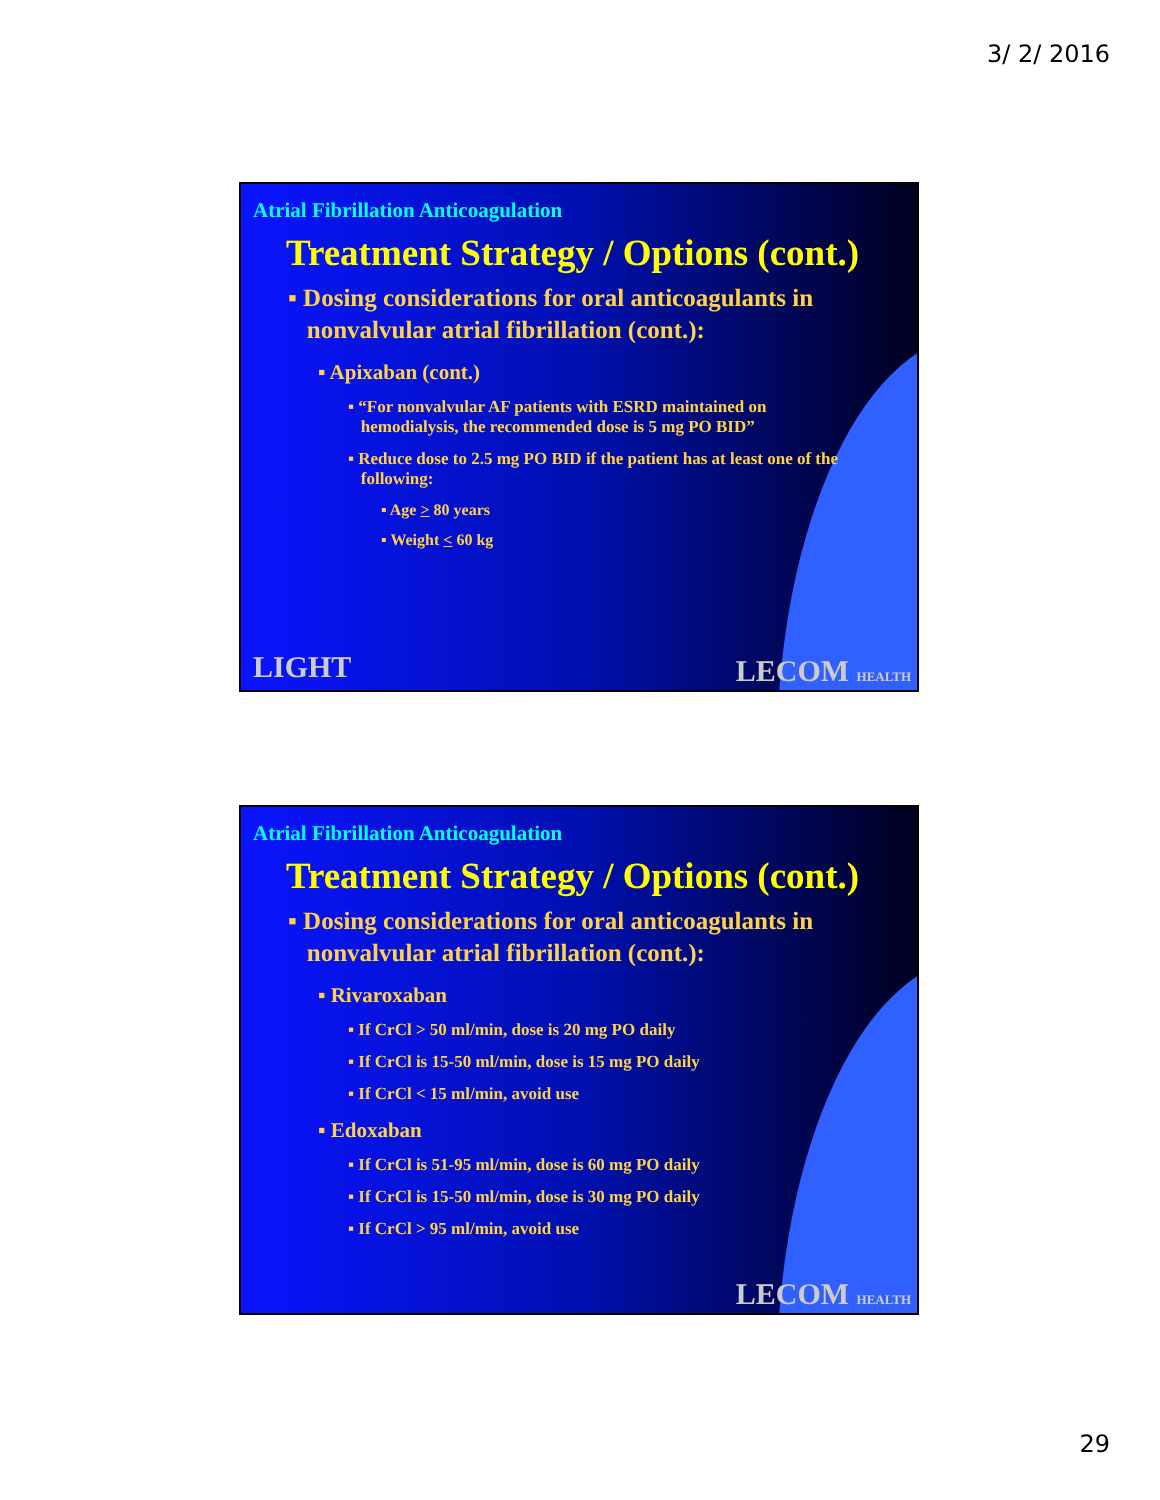3/ 2/ 2016
Atrial Fibrillation Anticoagulation
Treatment Strategy / Options (cont.)
▪ Dosing considerations for oral anticoagulants in
nonvalvular atrial fibrillation (cont.):
▪ Apixaban (cont.)
▪ “For nonvalvular AF patients with ESRD maintained on
hemodialysis, the recommended dose is 5 mg PO BID”
▪ Reduce dose to 2.5 mg PO BID if the patient has at least one of the
following:
▪ Age > 80 years
▪ Weight < 60 kg
LIGHT LECOM HEALTH
Atrial Fibrillation Anticoagulation
Treatment Strategy / Options (cont.)
▪ Dosing considerations for oral anticoagulants in
nonvalvular atrial fibrillation (cont.):
▪ Rivaroxaban
▪ If CrCl > 50 ml/min, dose is 20 mg PO daily
▪ If CrCl is 15-50 ml/min, dose is 15 mg PO daily
▪ If CrCl < 15 ml/min, avoid use
▪ Edoxaban
▪ If CrCl is 51-95 ml/min, dose is 60 mg PO daily
▪ If CrCl is 15-50 ml/min, dose is 30 mg PO daily
▪ If CrCl > 95 ml/min, avoid use
LECOM HEALTH
29